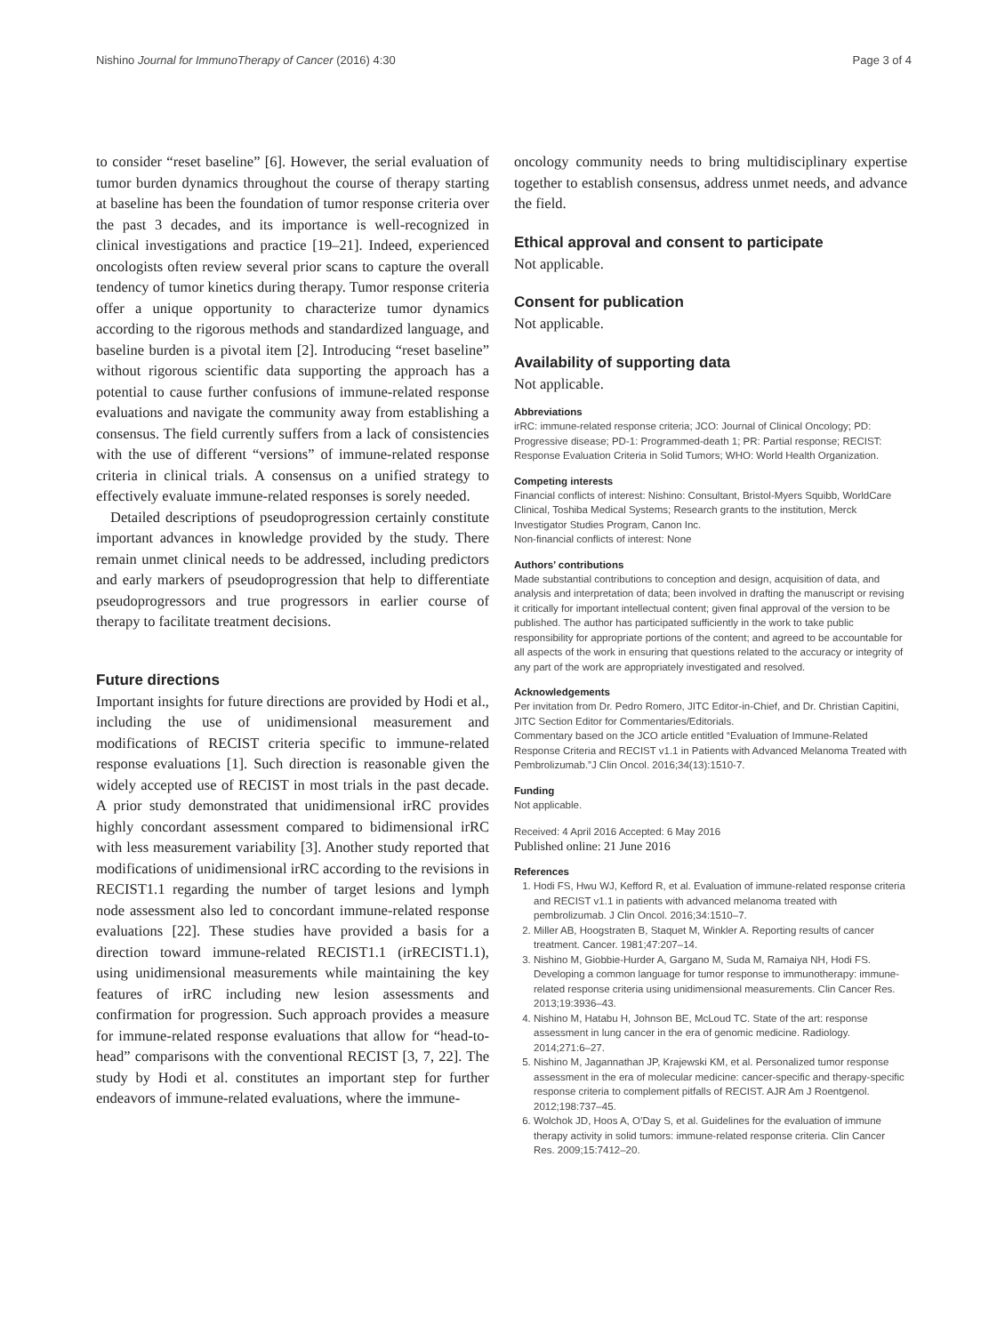Nishino Journal for ImmunoTherapy of Cancer (2016) 4:30 Page 3 of 4
to consider “reset baseline” [6]. However, the serial evaluation of tumor burden dynamics throughout the course of therapy starting at baseline has been the foundation of tumor response criteria over the past 3 decades, and its importance is well-recognized in clinical investigations and practice [19–21]. Indeed, experienced oncologists often review several prior scans to capture the overall tendency of tumor kinetics during therapy. Tumor response criteria offer a unique opportunity to characterize tumor dynamics according to the rigorous methods and standardized language, and baseline burden is a pivotal item [2]. Introducing “reset baseline” without rigorous scientific data supporting the approach has a potential to cause further confusions of immune-related response evaluations and navigate the community away from establishing a consensus. The field currently suffers from a lack of consistencies with the use of different “versions” of immune-related response criteria in clinical trials. A consensus on a unified strategy to effectively evaluate immune-related responses is sorely needed.
Detailed descriptions of pseudoprogression certainly constitute important advances in knowledge provided by the study. There remain unmet clinical needs to be addressed, including predictors and early markers of pseudoprogression that help to differentiate pseudoprogressors and true progressors in earlier course of therapy to facilitate treatment decisions.
Future directions
Important insights for future directions are provided by Hodi et al., including the use of unidimensional measurement and modifications of RECIST criteria specific to immune-related response evaluations [1]. Such direction is reasonable given the widely accepted use of RECIST in most trials in the past decade. A prior study demonstrated that unidimensional irRC provides highly concordant assessment compared to bidimensional irRC with less measurement variability [3]. Another study reported that modifications of unidimensional irRC according to the revisions in RECIST1.1 regarding the number of target lesions and lymph node assessment also led to concordant immune-related response evaluations [22]. These studies have provided a basis for a direction toward immune-related RECIST1.1 (irRECIST1.1), using unidimensional measurements while maintaining the key features of irRC including new lesion assessments and confirmation for progression. Such approach provides a measure for immune-related response evaluations that allow for “head-to-head” comparisons with the conventional RECIST [3, 7, 22]. The study by Hodi et al. constitutes an important step for further endeavors of immune-related evaluations, where the immune-
oncology community needs to bring multidisciplinary expertise together to establish consensus, address unmet needs, and advance the field.
Ethical approval and consent to participate
Not applicable.
Consent for publication
Not applicable.
Availability of supporting data
Not applicable.
Abbreviations
irRC: immune-related response criteria; JCO: Journal of Clinical Oncology; PD: Progressive disease; PD-1: Programmed-death 1; PR: Partial response; RECIST: Response Evaluation Criteria in Solid Tumors; WHO: World Health Organization.
Competing interests
Financial conflicts of interest: Nishino: Consultant, Bristol-Myers Squibb, WorldCare Clinical, Toshiba Medical Systems; Research grants to the institution, Merck Investigator Studies Program, Canon Inc.
Non-financial conflicts of interest: None
Authors’ contributions
Made substantial contributions to conception and design, acquisition of data, and analysis and interpretation of data; been involved in drafting the manuscript or revising it critically for important intellectual content; given final approval of the version to be published. The author has participated sufficiently in the work to take public responsibility for appropriate portions of the content; and agreed to be accountable for all aspects of the work in ensuring that questions related to the accuracy or integrity of any part of the work are appropriately investigated and resolved.
Acknowledgements
Per invitation from Dr. Pedro Romero, JITC Editor-in-Chief, and Dr. Christian Capitini, JITC Section Editor for Commentaries/Editorials.
Commentary based on the JCO article entitled “Evaluation of Immune-Related Response Criteria and RECIST v1.1 in Patients with Advanced Melanoma Treated with Pembrolizumab.”J Clin Oncol. 2016;34(13):1510-7.
Funding
Not applicable.
Received: 4 April 2016 Accepted: 6 May 2016
Published online: 21 June 2016
References
1. Hodi FS, Hwu WJ, Kefford R, et al. Evaluation of immune-related response criteria and RECIST v1.1 in patients with advanced melanoma treated with pembrolizumab. J Clin Oncol. 2016;34:1510–7.
2. Miller AB, Hoogstraten B, Staquet M, Winkler A. Reporting results of cancer treatment. Cancer. 1981;47:207–14.
3. Nishino M, Giobbie-Hurder A, Gargano M, Suda M, Ramaiya NH, Hodi FS. Developing a common language for tumor response to immunotherapy: immune-related response criteria using unidimensional measurements. Clin Cancer Res. 2013;19:3936–43.
4. Nishino M, Hatabu H, Johnson BE, McLoud TC. State of the art: response assessment in lung cancer in the era of genomic medicine. Radiology. 2014;271:6–27.
5. Nishino M, Jagannathan JP, Krajewski KM, et al. Personalized tumor response assessment in the era of molecular medicine: cancer-specific and therapy-specific response criteria to complement pitfalls of RECIST. AJR Am J Roentgenol. 2012;198:737–45.
6. Wolchok JD, Hoos A, O’Day S, et al. Guidelines for the evaluation of immune therapy activity in solid tumors: immune-related response criteria. Clin Cancer Res. 2009;15:7412–20.